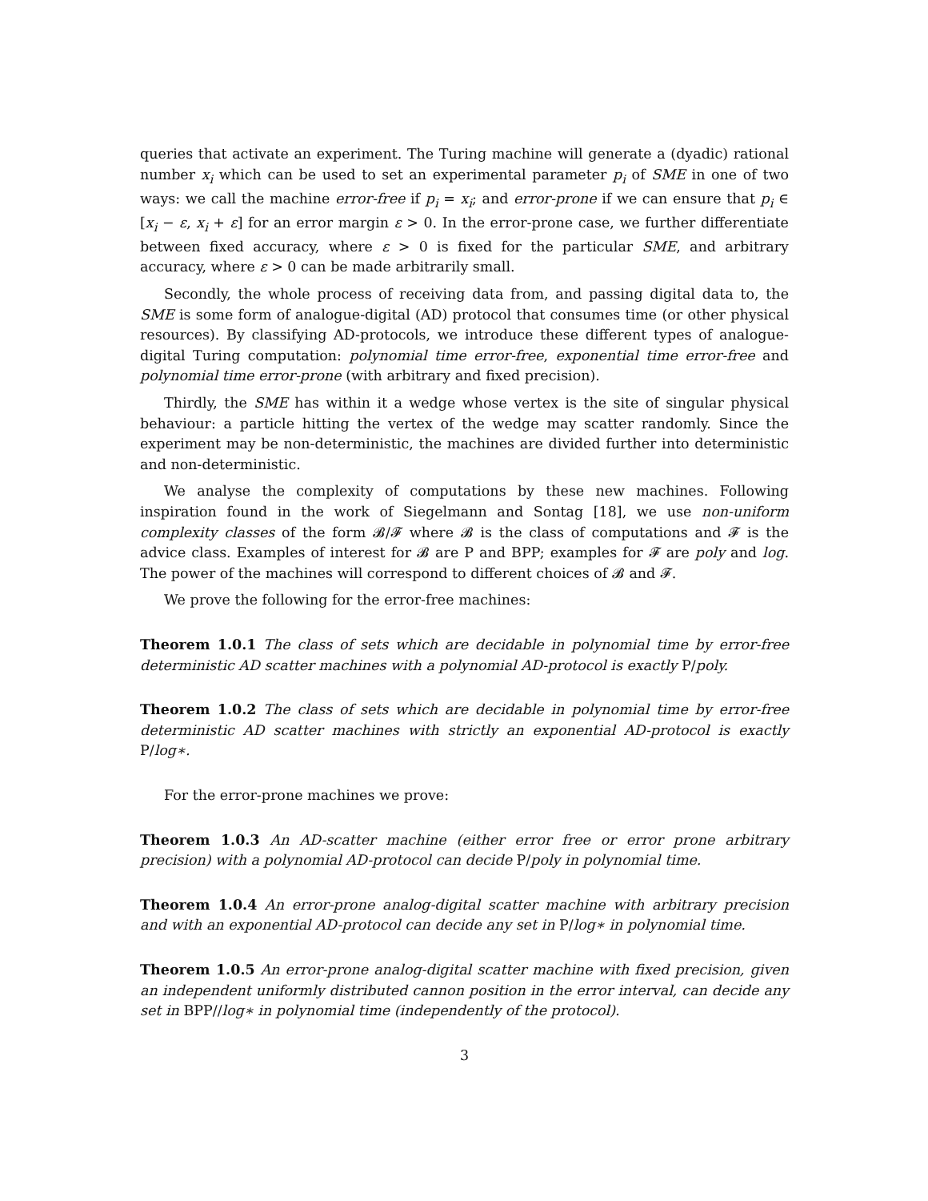queries that activate an experiment. The Turing machine will generate a (dyadic) rational number x<sub>i</sub> which can be used to set an experimental parameter p<sub>i</sub> of SME in one of two ways: we call the machine error-free if p<sub>i</sub> = x<sub>i</sub>; and error-prone if we can ensure that p<sub>i</sub> ∈ [x<sub>i</sub> − ε, x<sub>i</sub> + ε] for an error margin ε > 0. In the error-prone case, we further differentiate between fixed accuracy, where ε > 0 is fixed for the particular SME, and arbitrary accuracy, where ε > 0 can be made arbitrarily small.
Secondly, the whole process of receiving data from, and passing digital data to, the SME is some form of analogue-digital (AD) protocol that consumes time (or other physical resources). By classifying AD-protocols, we introduce these different types of analogue-digital Turing computation: polynomial time error-free, exponential time error-free and polynomial time error-prone (with arbitrary and fixed precision).
Thirdly, the SME has within it a wedge whose vertex is the site of singular physical behaviour: a particle hitting the vertex of the wedge may scatter randomly. Since the experiment may be non-deterministic, the machines are divided further into deterministic and non-deterministic.
We analyse the complexity of computations by these new machines. Following inspiration found in the work of Siegelmann and Sontag [18], we use non-uniform complexity classes of the form 𝓑/𝓕 where 𝓑 is the class of computations and 𝓕 is the advice class. Examples of interest for 𝓑 are P and BPP; examples for 𝓕 are poly and log. The power of the machines will correspond to different choices of 𝓑 and 𝓕.
We prove the following for the error-free machines:
Theorem 1.0.1 The class of sets which are decidable in polynomial time by error-free deterministic AD scatter machines with a polynomial AD-protocol is exactly P/poly.
Theorem 1.0.2 The class of sets which are decidable in polynomial time by error-free deterministic AD scatter machines with strictly an exponential AD-protocol is exactly P/log∗.
For the error-prone machines we prove:
Theorem 1.0.3 An AD-scatter machine (either error free or error prone arbitrary precision) with a polynomial AD-protocol can decide P/poly in polynomial time.
Theorem 1.0.4 An error-prone analog-digital scatter machine with arbitrary precision and with an exponential AD-protocol can decide any set in P/log∗ in polynomial time.
Theorem 1.0.5 An error-prone analog-digital scatter machine with fixed precision, given an independent uniformly distributed cannon position in the error interval, can decide any set in BPP//log∗ in polynomial time (independently of the protocol).
3